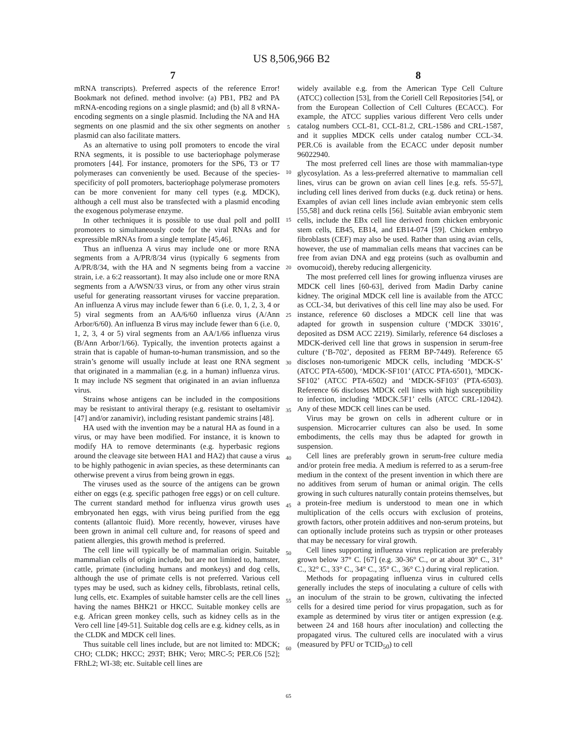US 8,506,966 B2
7 8
mRNA transcripts). Preferred aspects of the reference Error! Bookmark not defined. method involve: (a) PB1, PB2 and PA mRNA-encoding regions on a single plasmid; and (b) all 8 vRNA-encoding segments on a single plasmid. Including the NA and HA segments on one plasmid and the six other segments on another plasmid can also facilitate matters.
As an alternative to using polI promoters to encode the viral RNA segments, it is possible to use bacteriophage polymerase promoters [44]. For instance, promoters for the SP6, T3 or T7 polymerases can conveniently be used. Because of the species-specificity of polI promoters, bacteriophage polymerase promoters can be more convenient for many cell types (e.g. MDCK), although a cell must also be transfected with a plasmid encoding the exogenous polymerase enzyme.
In other techniques it is possible to use dual polI and polII promoters to simultaneously code for the viral RNAs and for expressible mRNAs from a single template [45,46].
Thus an influenza A virus may include one or more RNA segments from a A/PR/8/34 virus (typically 6 segments from A/PR/8/34, with the HA and N segments being from a vaccine strain, i.e. a 6:2 reassortant). It may also include one or more RNA segments from a A/WSN/33 virus, or from any other virus strain useful for generating reassortant viruses for vaccine preparation. An influenza A virus may include fewer than 6 (i.e. 0, 1, 2, 3, 4 or 5) viral segments from an AA/6/60 influenza virus (A/Ann Arbor/6/60). An influenza B virus may include fewer than 6 (i.e. 0, 1, 2, 3, 4 or 5) viral segments from an AA/1/66 influenza virus (B/Ann Arbor/1/66). Typically, the invention protects against a strain that is capable of human-to-human transmission, and so the strain’s genome will usually include at least one RNA segment that originated in a mammalian (e.g. in a human) influenza virus. It may include NS segment that originated in an avian influenza virus.
Strains whose antigens can be included in the compositions may be resistant to antiviral therapy (e.g. resistant to oseltamivir [47] and/or zanamivir), including resistant pandemic strains [48].
HA used with the invention may be a natural HA as found in a virus, or may have been modified. For instance, it is known to modify HA to remove determinants (e.g. hyperbasic regions around the cleavage site between HA1 and HA2) that cause a virus to be highly pathogenic in avian species, as these determinants can otherwise prevent a virus from being grown in eggs.
The viruses used as the source of the antigens can be grown either on eggs (e.g. specific pathogen free eggs) or on cell culture. The current standard method for influenza virus growth uses embryonated hen eggs, with virus being purified from the egg contents (allantoic fluid). More recently, however, viruses have been grown in animal cell culture and, for reasons of speed and patient allergies, this growth method is preferred.
The cell line will typically be of mammalian origin. Suitable mammalian cells of origin include, but are not limited to, hamster, cattle, primate (including humans and monkeys) and dog cells, although the use of primate cells is not preferred. Various cell types may be used, such as kidney cells, fibroblasts, retinal cells, lung cells, etc. Examples of suitable hamster cells are the cell lines having the names BHK21 or HKCC. Suitable monkey cells are e.g. African green monkey cells, such as kidney cells as in the Vero cell line [49-51]. Suitable dog cells are e.g. kidney cells, as in the CLDK and MDCK cell lines.
Thus suitable cell lines include, but are not limited to: MDCK; CHO; CLDK; HKCC; 293T; BHK; Vero; MRC-5; PER.C6 [52]; FRhL2; WI-38; etc. Suitable cell lines are
5
10
15
20
25
30
35
40
45
50
55
60
65
widely available e.g. from the American Type Cell Culture (ATCC) collection [53], from the Coriell Cell Repositories [54], or from the European Collection of Cell Cultures (ECACC). For example, the ATCC supplies various different Vero cells under catalog numbers CCL-81, CCL-81.2, CRL-1586 and CRL-1587, and it supplies MDCK cells under catalog number CCL-34. PER.C6 is available from the ECACC under deposit number 96022940.
The most preferred cell lines are those with mammalian-type glycosylation. As a less-preferred alternative to mammalian cell lines, virus can be grown on avian cell lines [e.g. refs. 55-57], including cell lines derived from ducks (e.g. duck retina) or hens. Examples of avian cell lines include avian embryonic stem cells [55,58] and duck retina cells [56]. Suitable avian embryonic stem cells, include the EBx cell line derived from chicken embryonic stem cells, EB45, EB14, and EB14-074 [59]. Chicken embryo fibroblasts (CEF) may also be used. Rather than using avian cells, however, the use of mammalian cells means that vaccines can be free from avian DNA and egg proteins (such as ovalbumin and ovomucoid), thereby reducing allergenicity.
The most preferred cell lines for growing influenza viruses are MDCK cell lines [60-63], derived from Madin Darby canine kidney. The original MDCK cell line is available from the ATCC as CCL-34, but derivatives of this cell line may also be used. For instance, reference 60 discloses a MDCK cell line that was adapted for growth in suspension culture (‘MDCK 33016’, deposited as DSM ACC 2219). Similarly, reference 64 discloses a MDCK-derived cell line that grows in suspension in serum-free culture (‘B-702’, deposited as FERM BP-7449). Reference 65 discloses non-tumorigenic MDCK cells, including ‘MDCK-S’ (ATCC PTA-6500), ‘MDCK-SF101’ (ATCC PTA-6501), ‘MDCK-SF102’ (ATCC PTA-6502) and ‘MDCK-SF103’ (PTA-6503). Reference 66 discloses MDCK cell lines with high susceptibility to infection, including ‘MDCK.5F1’ cells (ATCC CRL-12042). Any of these MDCK cell lines can be used.
Virus may be grown on cells in adherent culture or in suspension. Microcarrier cultures can also be used. In some embodiments, the cells may thus be adapted for growth in suspension.
Cell lines are preferably grown in serum-free culture media and/or protein free media. A medium is referred to as a serum-free medium in the context of the present invention in which there are no additives from serum of human or animal origin. The cells growing in such cultures naturally contain proteins themselves, but a protein-free medium is understood to mean one in which multiplication of the cells occurs with exclusion of proteins, growth factors, other protein additives and non-serum proteins, but can optionally include proteins such as trypsin or other proteases that may be necessary for viral growth.
Cell lines supporting influenza virus replication are preferably grown below 37° C. [67] (e.g. 30-36° C., or at about 30° C., 31° C., 32° C., 33° C., 34° C., 35° C., 36° C.) during viral replication.
Methods for propagating influenza virus in cultured cells generally includes the steps of inoculating a culture of cells with an inoculum of the strain to be grown, cultivating the infected cells for a desired time period for virus propagation, such as for example as determined by virus titer or antigen expression (e.g. between 24 and 168 hours after inoculation) and collecting the propagated virus. The cultured cells are inoculated with a virus (measured by PFU or TCID<sub>50</sub>) to cell